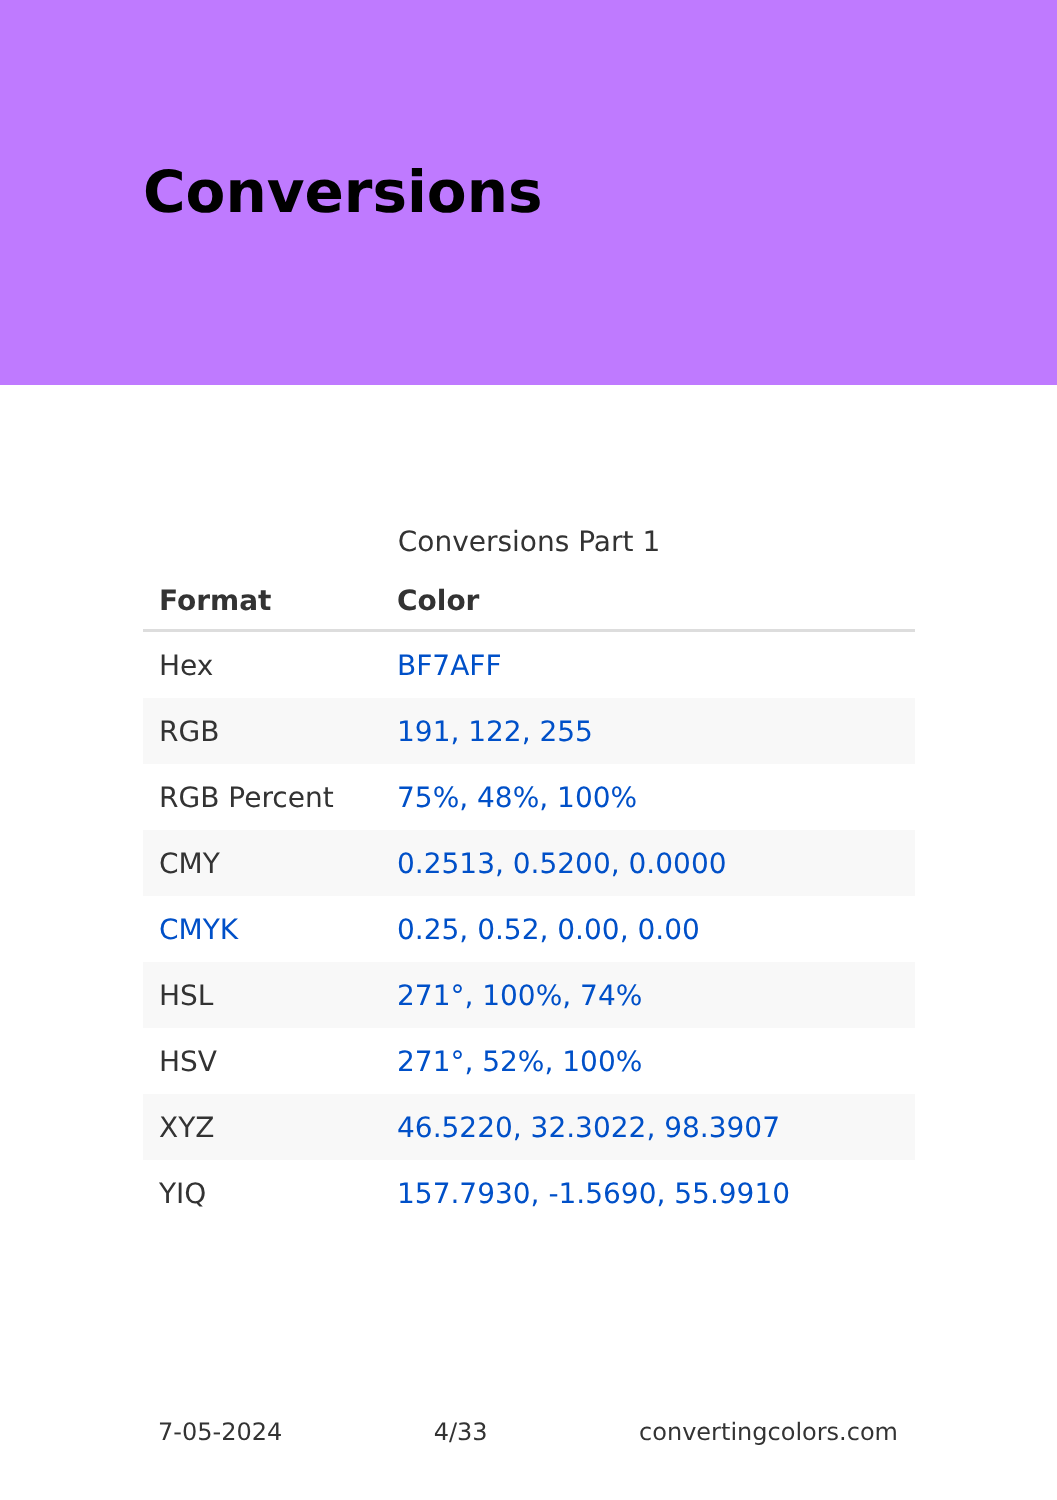Conversions
Conversions Part 1
| Format | Color |
| --- | --- |
| Hex | BF7AFF |
| RGB | 191, 122, 255 |
| RGB Percent | 75%, 48%, 100% |
| CMY | 0.2513, 0.5200, 0.0000 |
| CMYK | 0.25, 0.52, 0.00, 0.00 |
| HSL | 271°, 100%, 74% |
| HSV | 271°, 52%, 100% |
| XYZ | 46.5220, 32.3022, 98.3907 |
| YIQ | 157.7930, -1.5690, 55.9910 |
7-05-2024 4/33 convertingcolors.com